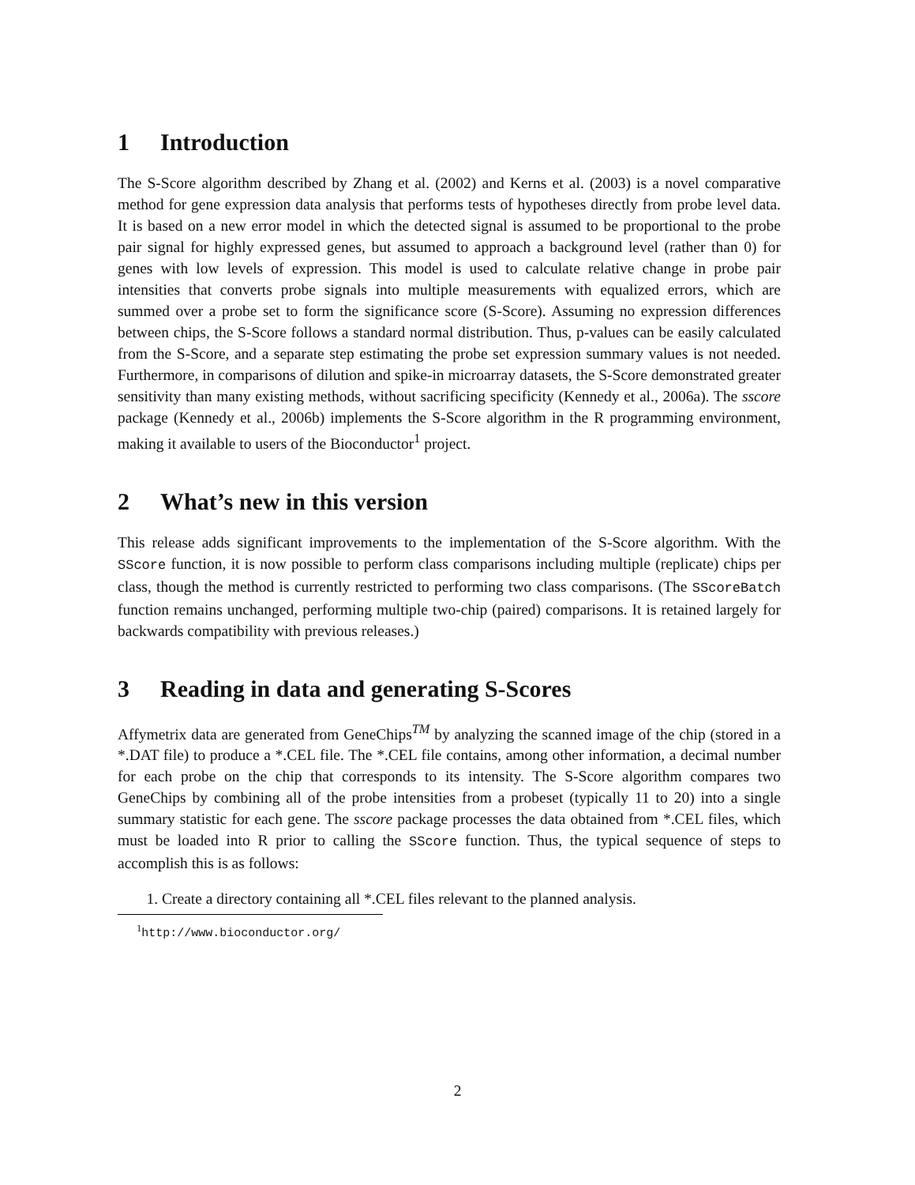1 Introduction
The S-Score algorithm described by Zhang et al. (2002) and Kerns et al. (2003) is a novel comparative method for gene expression data analysis that performs tests of hypotheses directly from probe level data. It is based on a new error model in which the detected signal is assumed to be proportional to the probe pair signal for highly expressed genes, but assumed to approach a background level (rather than 0) for genes with low levels of expression. This model is used to calculate relative change in probe pair intensities that converts probe signals into multiple measurements with equalized errors, which are summed over a probe set to form the significance score (S-Score). Assuming no expression differences between chips, the S-Score follows a standard normal distribution. Thus, p-values can be easily calculated from the S-Score, and a separate step estimating the probe set expression summary values is not needed. Furthermore, in comparisons of dilution and spike-in microarray datasets, the S-Score demonstrated greater sensitivity than many existing methods, without sacrificing specificity (Kennedy et al., 2006a). The sscore package (Kennedy et al., 2006b) implements the S-Score algorithm in the R programming environment, making it available to users of the Bioconductor<sup>1</sup> project.
2 What’s new in this version
This release adds significant improvements to the implementation of the S-Score algorithm. With the SScore function, it is now possible to perform class comparisons including multiple (replicate) chips per class, though the method is currently restricted to performing two class comparisons. (The SScoreBatch function remains unchanged, performing multiple two-chip (paired) comparisons. It is retained largely for backwards compatibility with previous releases.)
3 Reading in data and generating S-Scores
Affymetrix data are generated from GeneChips<sup>TM</sup> by analyzing the scanned image of the chip (stored in a *.DAT file) to produce a *.CEL file. The *.CEL file contains, among other information, a decimal number for each probe on the chip that corresponds to its intensity. The S-Score algorithm compares two GeneChips by combining all of the probe intensities from a probeset (typically 11 to 20) into a single summary statistic for each gene. The sscore package processes the data obtained from *.CEL files, which must be loaded into R prior to calling the SScore function. Thus, the typical sequence of steps to accomplish this is as follows:
1. Create a directory containing all *.CEL files relevant to the planned analysis.
<sup>1</sup> http://www.bioconductor.org/
2